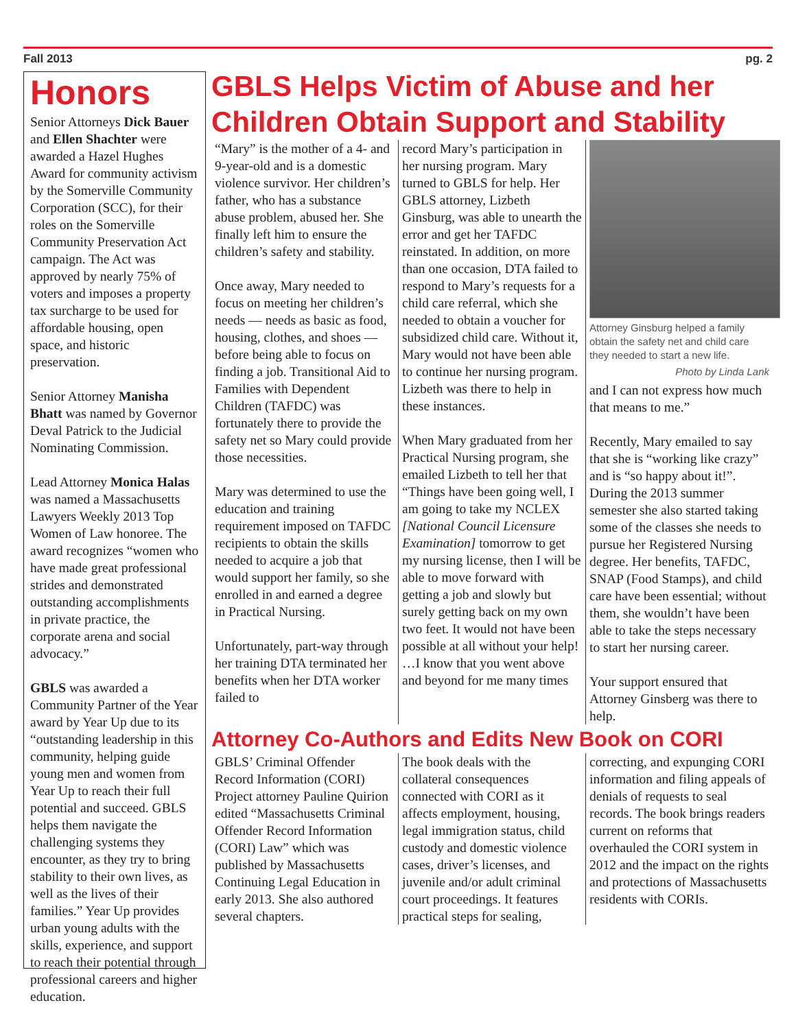Fall 2013 pg. 2
Honors
Senior Attorneys Dick Bauer and Ellen Shachter were awarded a Hazel Hughes Award for community activism by the Somerville Community Corporation (SCC), for their roles on the Somerville Community Preservation Act campaign. The Act was approved by nearly 75% of voters and imposes a property tax surcharge to be used for affordable housing, open space, and historic preservation.
Senior Attorney Manisha Bhatt was named by Governor Deval Patrick to the Judicial Nominating Commission.
Lead Attorney Monica Halas was named a Massachusetts Lawyers Weekly 2013 Top Women of Law honoree. The award recognizes “women who have made great professional strides and demonstrated outstanding accomplishments in private practice, the corporate arena and social advocacy.”
GBLS was awarded a Community Partner of the Year award by Year Up due to its “outstanding leadership in this community, helping guide young men and women from Year Up to reach their full potential and succeed. GBLS helps them navigate the challenging systems they encounter, as they try to bring stability to their own lives, as well as the lives of their families.” Year Up provides urban young adults with the skills, experience, and support to reach their potential through professional careers and higher education.
GBLS Helps Victim of Abuse and her Children Obtain Support and Stability
“Mary” is the mother of a 4- and 9-year-old and is a domestic violence survivor. Her children’s father, who has a substance abuse problem, abused her. She finally left him to ensure the children’s safety and stability.
Once away, Mary needed to focus on meeting her children’s needs — needs as basic as food, housing, clothes, and shoes — before being able to focus on finding a job. Transitional Aid to Families with Dependent Children (TAFDC) was fortunately there to provide the safety net so Mary could provide those necessities.
Mary was determined to use the education and training requirement imposed on TAFDC recipients to obtain the skills needed to acquire a job that would support her family, so she enrolled in and earned a degree in Practical Nursing.
Unfortunately, part-way through her training DTA terminated her benefits when her DTA worker failed to
record Mary’s participation in her nursing program. Mary turned to GBLS for help. Her GBLS attorney, Lizbeth Ginsburg, was able to unearth the error and get her TAFDC reinstated. In addition, on more than one occasion, DTA failed to respond to Mary’s requests for a child care referral, which she needed to obtain a voucher for subsidized child care. Without it, Mary would not have been able to continue her nursing program. Lizbeth was there to help in these instances.
When Mary graduated from her Practical Nursing program, she emailed Lizbeth to tell her that “Things have been going well, I am going to take my NCLEX [National Council Licensure Examination] tomorrow to get my nursing license, then I will be able to move forward with getting a job and slowly but surely getting back on my own two feet. It would not have been possible at all without your help! …I know that you went above and beyond for me many times
Attorney Ginsburg helped a family obtain the safety net and child care they needed to start a new life.
Photo by Linda Lank
and I can not express how much that means to me.”
Recently, Mary emailed to say that she is “working like crazy” and is “so happy about it!”. During the 2013 summer semester she also started taking some of the classes she needs to pursue her Registered Nursing degree. Her benefits, TAFDC, SNAP (Food Stamps), and child care have been essential; without them, she wouldn’t have been able to take the steps necessary to start her nursing career.
Your support ensured that Attorney Ginsberg was there to help.
Attorney Co-Authors and Edits New Book on CORI
GBLS’ Criminal Offender Record Information (CORI) Project attorney Pauline Quirion edited “Massachusetts Criminal Offender Record Information (CORI) Law” which was published by Massachusetts Continuing Legal Education in early 2013. She also authored several chapters.
The book deals with the collateral consequences connected with CORI as it affects employment, housing, legal immigration status, child custody and domestic violence cases, driver’s licenses, and juvenile and/or adult criminal court proceedings. It features practical steps for sealing,
correcting, and expunging CORI information and filing appeals of denials of requests to seal records. The book brings readers current on reforms that overhauled the CORI system in 2012 and the impact on the rights and protections of Massachusetts residents with CORIs.